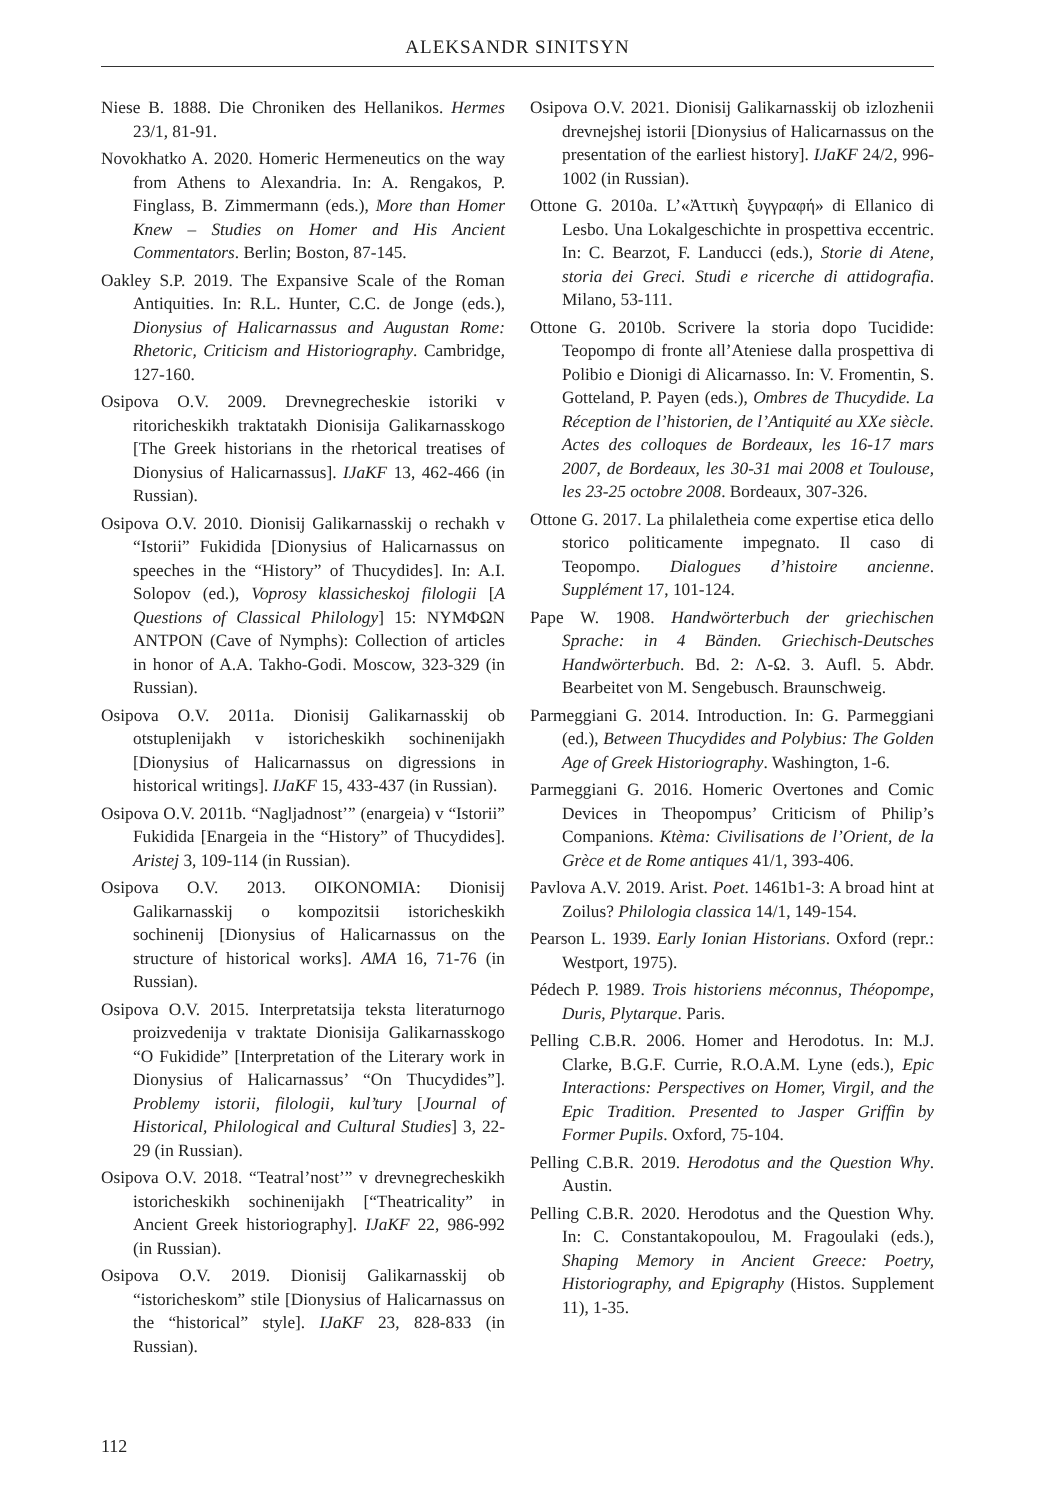ALEKSANDR SINITSYN
Niese B. 1888. Die Chroniken des Hellanikos. Hermes 23/1, 81-91.
Novokhatko A. 2020. Homeric Hermeneutics on the way from Athens to Alexandria. In: A. Rengakos, P. Finglass, B. Zimmermann (eds.), More than Homer Knew – Studies on Homer and His Ancient Commentators. Berlin; Boston, 87-145.
Oakley S.P. 2019. The Expansive Scale of the Roman Antiquities. In: R.L. Hunter, C.C. de Jonge (eds.), Dionysius of Halicarnassus and Augustan Rome: Rhetoric, Criticism and Historiography. Cambridge, 127-160.
Osipova O.V. 2009. Drevnegrecheskie istoriki v ritoricheskikh traktatakh Dionisija Galikarnasskogo [The Greek historians in the rhetorical treatises of Dionysius of Halicarnassus]. IJaKF 13, 462-466 (in Russian).
Osipova O.V. 2010. Dionisij Galikarnasskij o rechakh v “Istorii” Fukidida [Dionysius of Halicarnassus on speeches in the “History” of Thucydides]. In: A.I. Solopov (ed.), Voprosy klassicheskoj filologii [A Questions of Classical Philology] 15: ΝΥΜΦΩΝ ΑΝΤΡΟΝ (Cave of Nymphs): Collection of articles in honor of A.A. Takho-Godi. Moscow, 323-329 (in Russian).
Osipova O.V. 2011a. Dionisij Galikarnasskij ob otstuplenijakh v istoricheskikh sochinenijakh [Dionysius of Halicarnassus on digressions in historical writings]. IJaKF 15, 433-437 (in Russian).
Osipova O.V. 2011b. “Nagljadnost’” (enargeia) v “Istorii” Fukidida [Enargeia in the “History” of Thucydides]. Aristej 3, 109-114 (in Russian).
Osipova O.V. 2013. OIKONOMIA: Dionisij Galikarnasskij o kompozitsii istoricheskikh sochinenij [Dionysius of Halicarnassus on the structure of historical works]. AMA 16, 71-76 (in Russian).
Osipova O.V. 2015. Interpretatsija teksta literaturnogo proizvedenija v traktate Dionisija Galikarnasskogo “O Fukidide” [Interpretation of the Literary work in Dionysius of Halicarnassus’ “On Thucydides”]. Problemy istorii, filologii, kul’tury [Journal of Historical, Philological and Cultural Studies] 3, 22-29 (in Russian).
Osipova O.V. 2018. “Teatral’nost’” v drevnegrecheskikh istoricheskikh sochinenijakh [“Theatricality” in Ancient Greek historiography]. IJaKF 22, 986-992 (in Russian).
Osipova O.V. 2019. Dionisij Galikarnasskij ob “istoricheskom” stile [Dionysius of Halicarnassus on the “historical” style]. IJaKF 23, 828-833 (in Russian).
Osipova O.V. 2021. Dionisij Galikarnasskij ob izlozhenii drevnejshej istorii [Dionysius of Halicarnassus on the presentation of the earliest history]. IJaKF 24/2, 996-1002 (in Russian).
Ottone G. 2010a. L’«Ἀττικὴ ξυγγραφή» di Ellanico di Lesbo. Una Lokalgeschichte in prospettiva eccentric. In: C. Bearzot, F. Landucci (eds.), Storie di Atene, storia dei Greci. Studi e ricerche di attidografia. Milano, 53-111.
Ottone G. 2010b. Scrivere la storia dopo Tucidide: Teopompo di fronte all’Ateniese dalla prospettiva di Polibio e Dionigi di Alicarnasso. In: V. Fromentin, S. Gotteland, P. Payen (eds.), Ombres de Thucydide. La Réception de l’historien, de l’Antiquité au XXe siècle. Actes des colloques de Bordeaux, les 16-17 mars 2007, de Bordeaux, les 30-31 mai 2008 et Toulouse, les 23-25 octobre 2008. Bordeaux, 307-326.
Ottone G. 2017. La philaletheia come expertise etica dello storico politicamente impegnato. Il caso di Teopompo. Dialogues d’histoire ancienne. Supplément 17, 101-124.
Pape W. 1908. Handwörterbuch der griechischen Sprache: in 4 Bänden. Griechisch-Deutsches Handwörterbuch. Bd. 2: Λ-Ω. 3. Aufl. 5. Abdr. Bearbeitet von M. Sengebusch. Braunschweig.
Parmeggiani G. 2014. Introduction. In: G. Parmeggiani (ed.), Between Thucydides and Polybius: The Golden Age of Greek Historiography. Washington, 1-6.
Parmeggiani G. 2016. Homeric Overtones and Comic Devices in Theopompus’ Criticism of Philip’s Companions. Ktèma: Civilisations de l’Orient, de la Grèce et de Rome antiques 41/1, 393-406.
Pavlova A.V. 2019. Arist. Poet. 1461b1-3: A broad hint at Zoilus? Philologia classica 14/1, 149-154.
Pearson L. 1939. Early Ionian Historians. Oxford (repr.: Westport, 1975).
Pédech P. 1989. Trois historiens méconnus, Théopompe, Duris, Plytarque. Paris.
Pelling C.B.R. 2006. Homer and Herodotus. In: M.J. Clarke, B.G.F. Currie, R.O.A.M. Lyne (eds.), Epic Interactions: Perspectives on Homer, Virgil, and the Epic Tradition. Presented to Jasper Griffin by Former Pupils. Oxford, 75-104.
Pelling C.B.R. 2019. Herodotus and the Question Why. Austin.
Pelling C.B.R. 2020. Herodotus and the Question Why. In: C. Constantakopoulou, M. Fragoulaki (eds.), Shaping Memory in Ancient Greece: Poetry, Historiography, and Epigraphy (Histos. Supplement 11), 1-35.
112